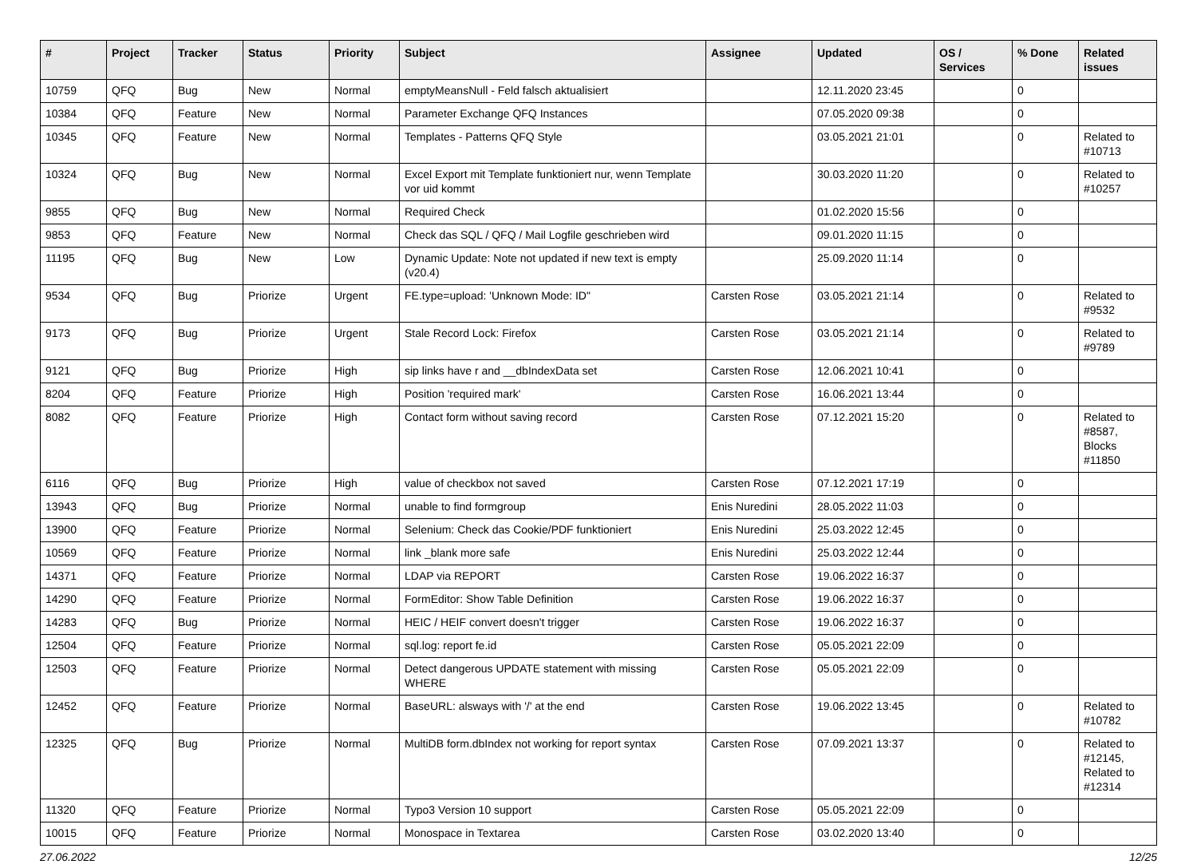| # | Project | Tracker | Status | Priority | Subject | Assignee | Updated | OS / Services | % Done | Related issues |
| --- | --- | --- | --- | --- | --- | --- | --- | --- | --- | --- |
| 10759 | QFQ | Bug | New | Normal | emptyMeansNull - Feld falsch aktualisiert | | 12.11.2020 23:45 | | 0 | |
| 10384 | QFQ | Feature | New | Normal | Parameter Exchange QFQ Instances | | 07.05.2020 09:38 | | 0 | |
| 10345 | QFQ | Feature | New | Normal | Templates - Patterns QFQ Style | | 03.05.2021 21:01 | | 0 | Related to #10713 |
| 10324 | QFQ | Bug | New | Normal | Excel Export mit Template funktioniert nur, wenn Template vor uid kommt | | 30.03.2020 11:20 | | 0 | Related to #10257 |
| 9855 | QFQ | Bug | New | Normal | Required Check | | 01.02.2020 15:56 | | 0 | |
| 9853 | QFQ | Feature | New | Normal | Check das SQL / QFQ / Mail Logfile geschrieben wird | | 09.01.2020 11:15 | | 0 | |
| 11195 | QFQ | Bug | New | Low | Dynamic Update: Note not updated if new text is empty (v20.4) | | 25.09.2020 11:14 | | 0 | |
| 9534 | QFQ | Bug | Priorize | Urgent | FE.type=upload: 'Unknown Mode: ID" | Carsten Rose | 03.05.2021 21:14 | | 0 | Related to #9532 |
| 9173 | QFQ | Bug | Priorize | Urgent | Stale Record Lock: Firefox | Carsten Rose | 03.05.2021 21:14 | | 0 | Related to #9789 |
| 9121 | QFQ | Bug | Priorize | High | sip links have r and __dbIndexData set | Carsten Rose | 12.06.2021 10:41 | | 0 | |
| 8204 | QFQ | Feature | Priorize | High | Position 'required mark' | Carsten Rose | 16.06.2021 13:44 | | 0 | |
| 8082 | QFQ | Feature | Priorize | High | Contact form without saving record | Carsten Rose | 07.12.2021 15:20 | | 0 | Related to #8587, Blocks #11850 |
| 6116 | QFQ | Bug | Priorize | High | value of checkbox not saved | Carsten Rose | 07.12.2021 17:19 | | 0 | |
| 13943 | QFQ | Bug | Priorize | Normal | unable to find formgroup | Enis Nuredini | 28.05.2022 11:03 | | 0 | |
| 13900 | QFQ | Feature | Priorize | Normal | Selenium: Check das Cookie/PDF funktioniert | Enis Nuredini | 25.03.2022 12:45 | | 0 | |
| 10569 | QFQ | Feature | Priorize | Normal | link _blank more safe | Enis Nuredini | 25.03.2022 12:44 | | 0 | |
| 14371 | QFQ | Feature | Priorize | Normal | LDAP via REPORT | Carsten Rose | 19.06.2022 16:37 | | 0 | |
| 14290 | QFQ | Feature | Priorize | Normal | FormEditor: Show Table Definition | Carsten Rose | 19.06.2022 16:37 | | 0 | |
| 14283 | QFQ | Bug | Priorize | Normal | HEIC / HEIF convert doesn't trigger | Carsten Rose | 19.06.2022 16:37 | | 0 | |
| 12504 | QFQ | Feature | Priorize | Normal | sql.log: report fe.id | Carsten Rose | 05.05.2021 22:09 | | 0 | |
| 12503 | QFQ | Feature | Priorize | Normal | Detect dangerous UPDATE statement with missing WHERE | Carsten Rose | 05.05.2021 22:09 | | 0 | |
| 12452 | QFQ | Feature | Priorize | Normal | BaseURL: alsways with '/' at the end | Carsten Rose | 19.06.2022 13:45 | | 0 | Related to #10782 |
| 12325 | QFQ | Bug | Priorize | Normal | MultiDB form.dbIndex not working for report syntax | Carsten Rose | 07.09.2021 13:37 | | 0 | Related to #12145, Related to #12314 |
| 11320 | QFQ | Feature | Priorize | Normal | Typo3 Version 10 support | Carsten Rose | 05.05.2021 22:09 | | 0 | |
| 10015 | QFQ | Feature | Priorize | Normal | Monospace in Textarea | Carsten Rose | 03.02.2020 13:40 | | 0 | |
27.06.2022 12/25